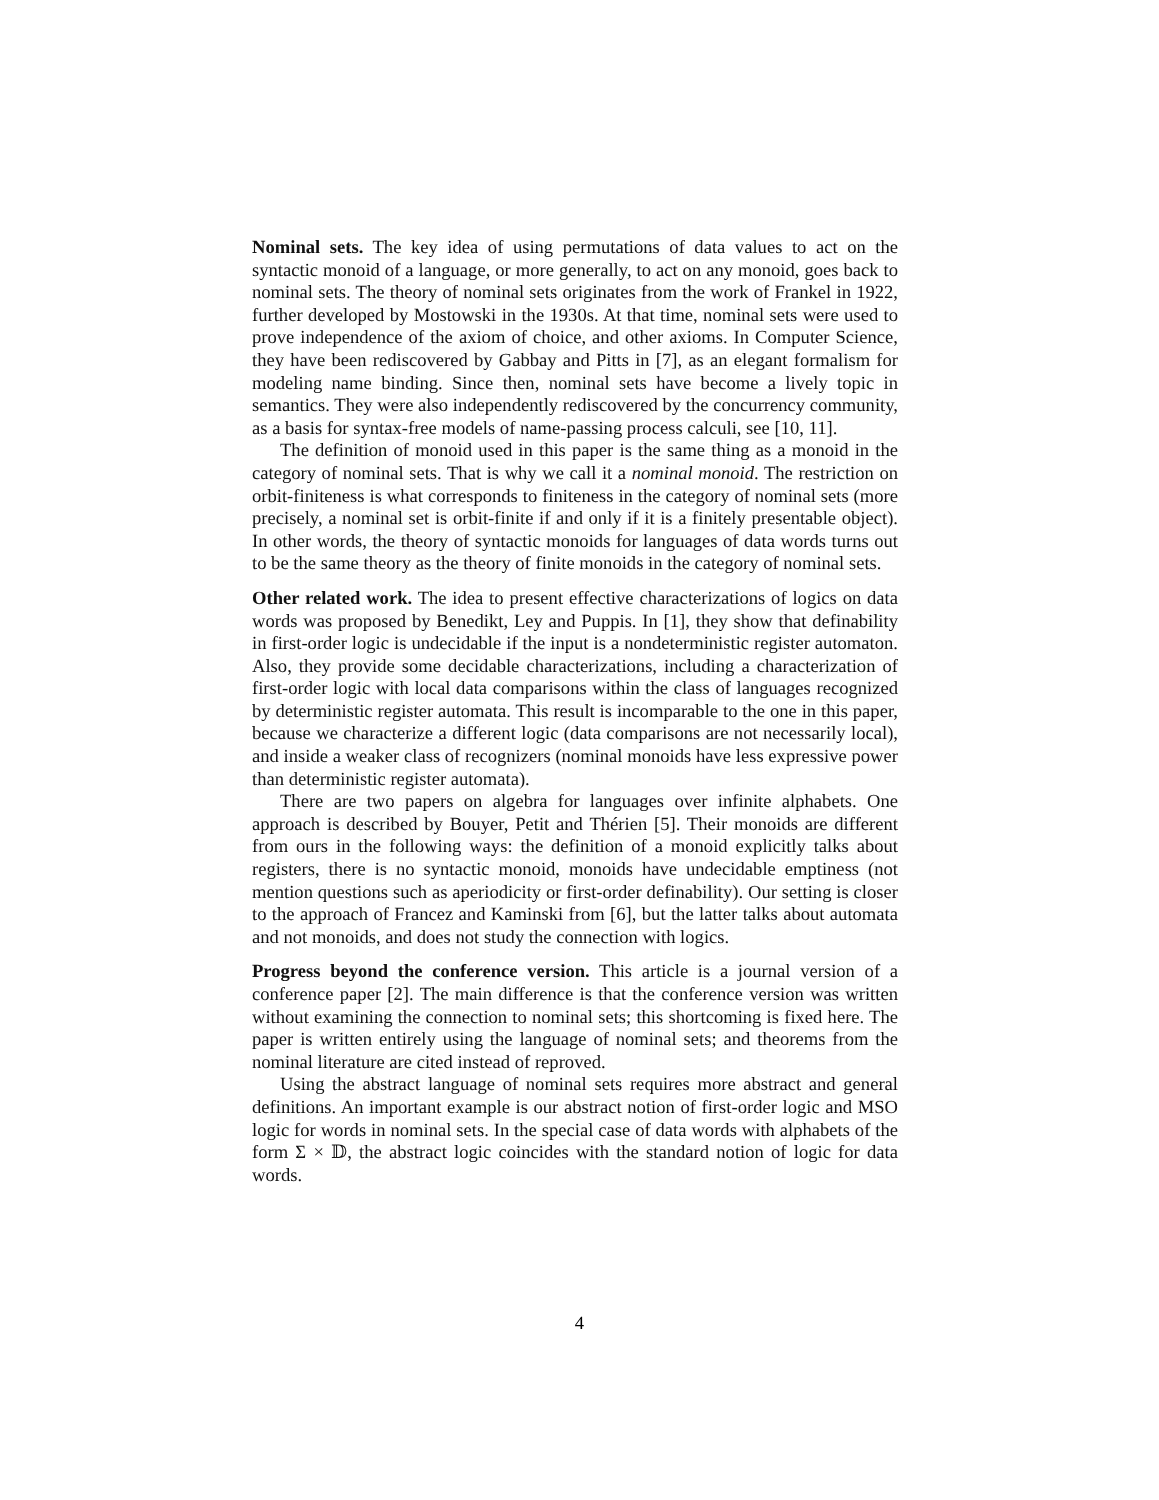Nominal sets. The key idea of using permutations of data values to act on the syntactic monoid of a language, or more generally, to act on any monoid, goes back to nominal sets. The theory of nominal sets originates from the work of Frankel in 1922, further developed by Mostowski in the 1930s. At that time, nominal sets were used to prove independence of the axiom of choice, and other axioms. In Computer Science, they have been rediscovered by Gabbay and Pitts in [7], as an elegant formalism for modeling name binding. Since then, nominal sets have become a lively topic in semantics. They were also independently rediscovered by the concurrency community, as a basis for syntax-free models of name-passing process calculi, see [10, 11].
The definition of monoid used in this paper is the same thing as a monoid in the category of nominal sets. That is why we call it a nominal monoid. The restriction on orbit-finiteness is what corresponds to finiteness in the category of nominal sets (more precisely, a nominal set is orbit-finite if and only if it is a finitely presentable object). In other words, the theory of syntactic monoids for languages of data words turns out to be the same theory as the theory of finite monoids in the category of nominal sets.
Other related work. The idea to present effective characterizations of logics on data words was proposed by Benedikt, Ley and Puppis. In [1], they show that definability in first-order logic is undecidable if the input is a nondeterministic register automaton. Also, they provide some decidable characterizations, including a characterization of first-order logic with local data comparisons within the class of languages recognized by deterministic register automata. This result is incomparable to the one in this paper, because we characterize a different logic (data comparisons are not necessarily local), and inside a weaker class of recognizers (nominal monoids have less expressive power than deterministic register automata).
There are two papers on algebra for languages over infinite alphabets. One approach is described by Bouyer, Petit and Thérien [5]. Their monoids are different from ours in the following ways: the definition of a monoid explicitly talks about registers, there is no syntactic monoid, monoids have undecidable emptiness (not mention questions such as aperiodicity or first-order definability). Our setting is closer to the approach of Francez and Kaminski from [6], but the latter talks about automata and not monoids, and does not study the connection with logics.
Progress beyond the conference version. This article is a journal version of a conference paper [2]. The main difference is that the conference version was written without examining the connection to nominal sets; this shortcoming is fixed here. The paper is written entirely using the language of nominal sets; and theorems from the nominal literature are cited instead of reproved.
Using the abstract language of nominal sets requires more abstract and general definitions. An important example is our abstract notion of first-order logic and MSO logic for words in nominal sets. In the special case of data words with alphabets of the form Σ × 𝔻, the abstract logic coincides with the standard notion of logic for data words.
4